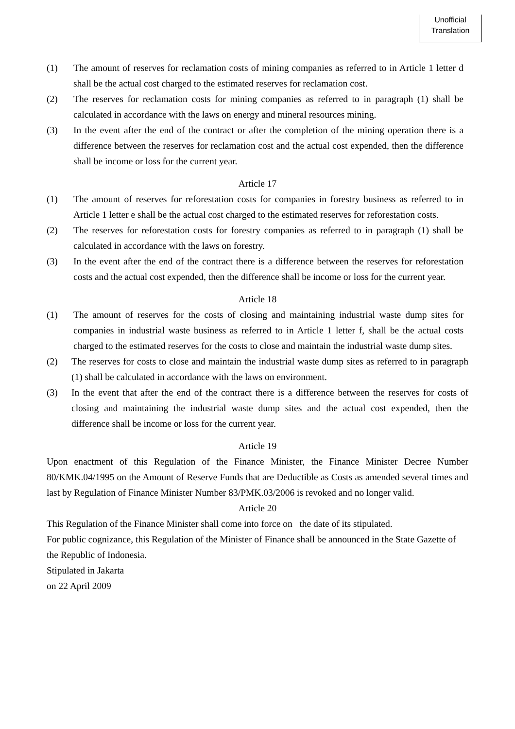Unofficial
Translation
(1) The amount of reserves for reclamation costs of mining companies as referred to in Article 1 letter d shall be the actual cost charged to the estimated reserves for reclamation cost.
(2) The reserves for reclamation costs for mining companies as referred to in paragraph (1) shall be calculated in accordance with the laws on energy and mineral resources mining.
(3) In the event after the end of the contract or after the completion of the mining operation there is a difference between the reserves for reclamation cost and the actual cost expended, then the difference shall be income or loss for the current year.
Article 17
(1) The amount of reserves for reforestation costs for companies in forestry business as referred to in Article 1 letter e shall be the actual cost charged to the estimated reserves for reforestation costs.
(2) The reserves for reforestation costs for forestry companies as referred to in paragraph (1) shall be calculated in accordance with the laws on forestry.
(3) In the event after the end of the contract there is a difference between the reserves for reforestation costs and the actual cost expended, then the difference shall be income or loss for the current year.
Article 18
(1) The amount of reserves for the costs of closing and maintaining industrial waste dump sites for companies in industrial waste business as referred to in Article 1 letter f, shall be the actual costs charged to the estimated reserves for the costs to close and maintain the industrial waste dump sites.
(2) The reserves for costs to close and maintain the industrial waste dump sites as referred to in paragraph (1) shall be calculated in accordance with the laws on environment.
(3) In the event that after the end of the contract there is a difference between the reserves for costs of closing and maintaining the industrial waste dump sites and the actual cost expended, then the difference shall be income or loss for the current year.
Article 19
Upon enactment of this Regulation of the Finance Minister, the Finance Minister Decree Number 80/KMK.04/1995 on the Amount of Reserve Funds that are Deductible as Costs as amended several times and last by Regulation of Finance Minister Number 83/PMK.03/2006 is revoked and no longer valid.
Article 20
This Regulation of the Finance Minister shall come into force on the date of its stipulated.
For public cognizance, this Regulation of the Minister of Finance shall be announced in the State Gazette of the Republic of Indonesia.
Stipulated in Jakarta
on 22 April 2009